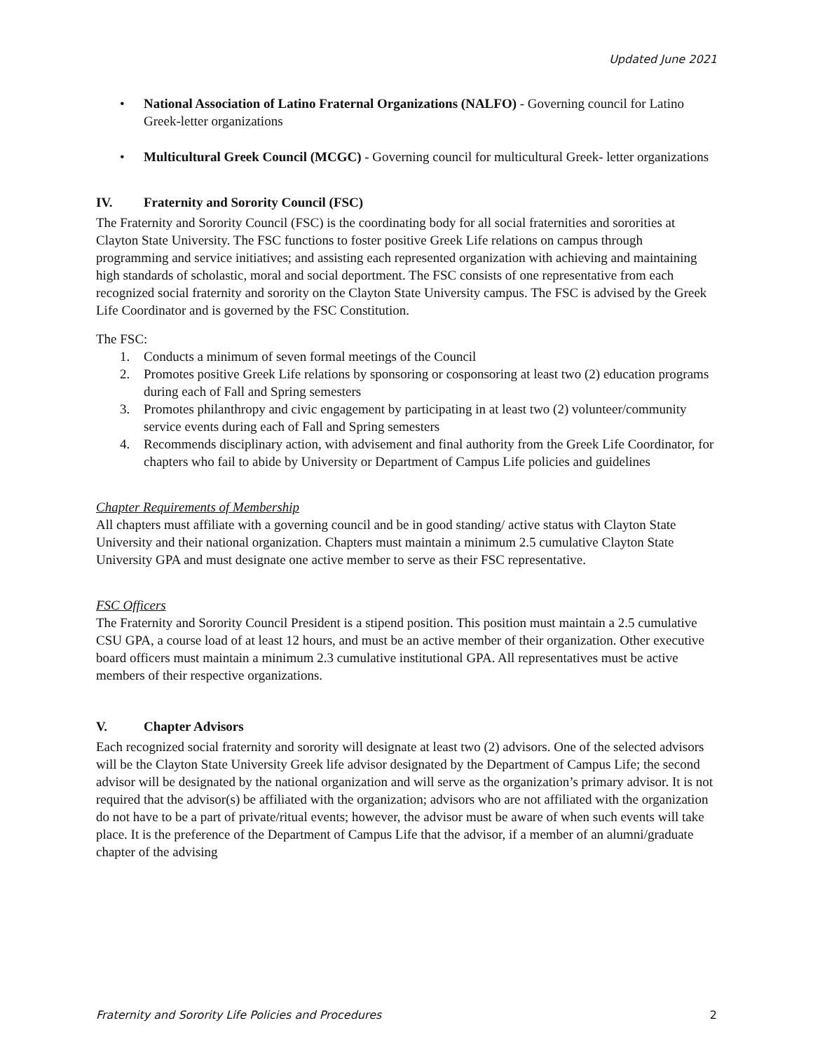Updated June 2021
• National Association of Latino Fraternal Organizations (NALFO) - Governing council for Latino Greek-letter organizations
• Multicultural Greek Council (MCGC) - Governing council for multicultural Greek- letter organizations
IV. Fraternity and Sorority Council (FSC)
The Fraternity and Sorority Council (FSC) is the coordinating body for all social fraternities and sororities at Clayton State University. The FSC functions to foster positive Greek Life relations on campus through programming and service initiatives; and assisting each represented organization with achieving and maintaining high standards of scholastic, moral and social deportment. The FSC consists of one representative from each recognized social fraternity and sorority on the Clayton State University campus. The FSC is advised by the Greek Life Coordinator and is governed by the FSC Constitution.
The FSC:
1. Conducts a minimum of seven formal meetings of the Council
2. Promotes positive Greek Life relations by sponsoring or cosponsoring at least two (2) education programs during each of Fall and Spring semesters
3. Promotes philanthropy and civic engagement by participating in at least two (2) volunteer/community service events during each of Fall and Spring semesters
4. Recommends disciplinary action, with advisement and final authority from the Greek Life Coordinator, for chapters who fail to abide by University or Department of Campus Life policies and guidelines
Chapter Requirements of Membership
All chapters must affiliate with a governing council and be in good standing/ active status with Clayton State University and their national organization. Chapters must maintain a minimum 2.5 cumulative Clayton State University GPA and must designate one active member to serve as their FSC representative.
FSC Officers
The Fraternity and Sorority Council President is a stipend position. This position must maintain a 2.5 cumulative CSU GPA, a course load of at least 12 hours, and must be an active member of their organization. Other executive board officers must maintain a minimum 2.3 cumulative institutional GPA. All representatives must be active members of their respective organizations.
V. Chapter Advisors
Each recognized social fraternity and sorority will designate at least two (2) advisors. One of the selected advisors will be the Clayton State University Greek life advisor designated by the Department of Campus Life; the second advisor will be designated by the national organization and will serve as the organization’s primary advisor. It is not required that the advisor(s) be affiliated with the organization; advisors who are not affiliated with the organization do not have to be a part of private/ritual events; however, the advisor must be aware of when such events will take place. It is the preference of the Department of Campus Life that the advisor, if a member of an alumni/graduate chapter of the advising
Fraternity and Sorority Life Policies and Procedures 2